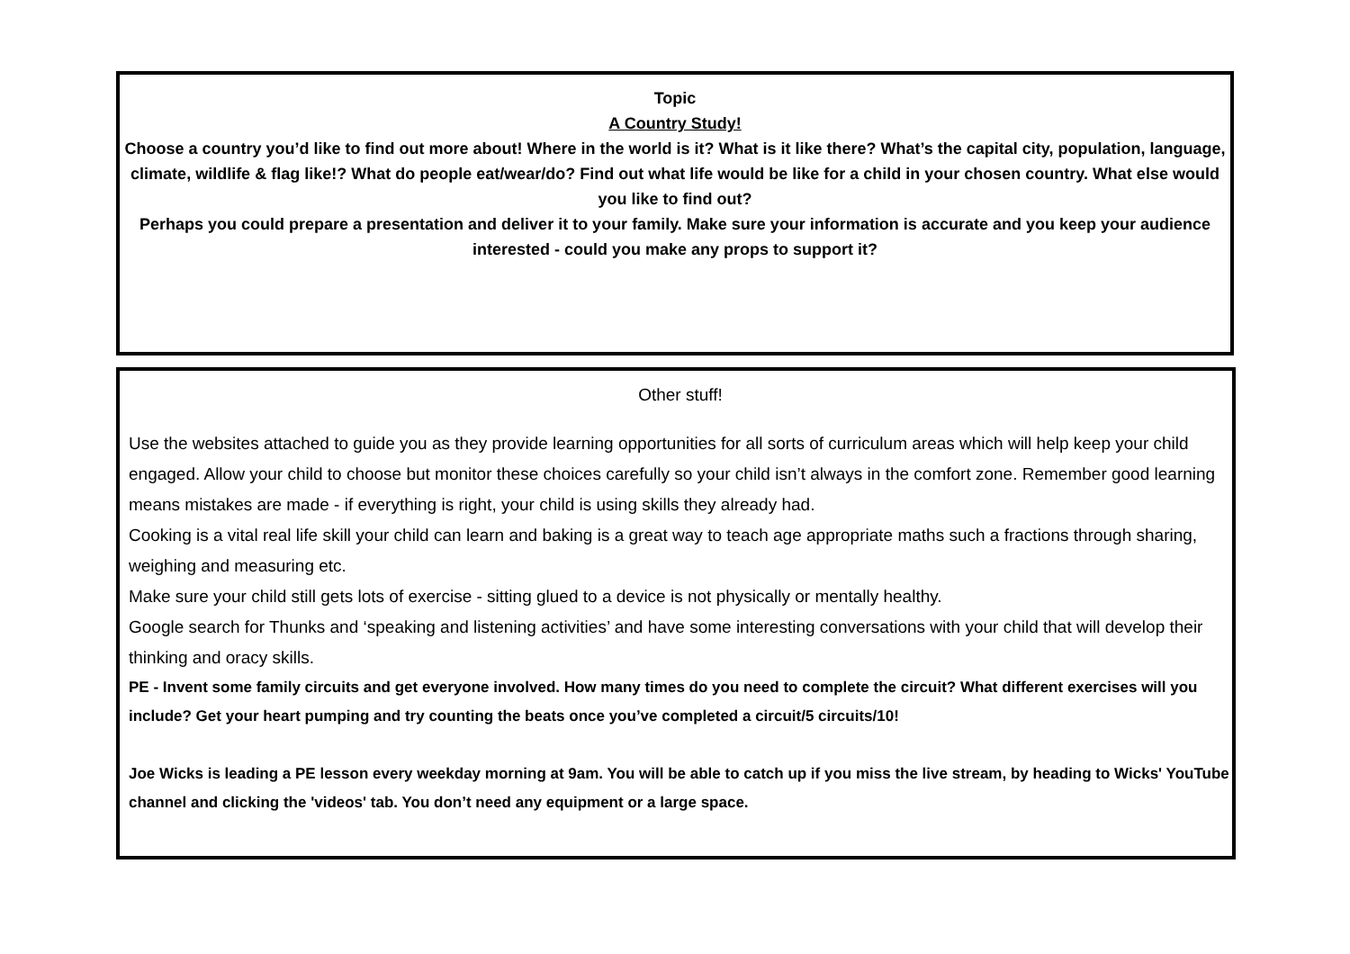Topic
A Country Study!
Choose a country you’d like to find out more about! Where in the world is it? What is it like there? What’s the capital city, population, language, climate, wildlife & flag like!? What do people eat/wear/do? Find out what life would be like for a child in your chosen country. What else would you like to find out?
Perhaps you could prepare a presentation and deliver it to your family. Make sure your information is accurate and you keep your audience interested - could you make any props to support it?
Other stuff!
Use the websites attached to guide you as they provide learning opportunities for all sorts of curriculum areas which will help keep your child engaged. Allow your child to choose but monitor these choices carefully so your child isn’t always in the comfort zone. Remember good learning means mistakes are made - if everything is right, your child is using skills they already had.
Cooking is a vital real life skill your child can learn and baking is a great way to teach age appropriate maths such a fractions through sharing, weighing and measuring etc.
Make sure your child still gets lots of exercise - sitting glued to a device is not physically or mentally healthy.
Google search for Thunks and ‘speaking and listening activities’ and have some interesting conversations with your child that will develop their thinking and oracy skills.
PE - Invent some family circuits and get everyone involved. How many times do you need to complete the circuit? What different exercises will you include? Get your heart pumping and try counting the beats once you’ve completed a circuit/5 circuits/10!
Joe Wicks is leading a PE lesson every weekday morning at 9am. You will be able to catch up if you miss the live stream, by heading to Wicks' YouTube channel and clicking the 'videos' tab. You don’t need any equipment or a large space.